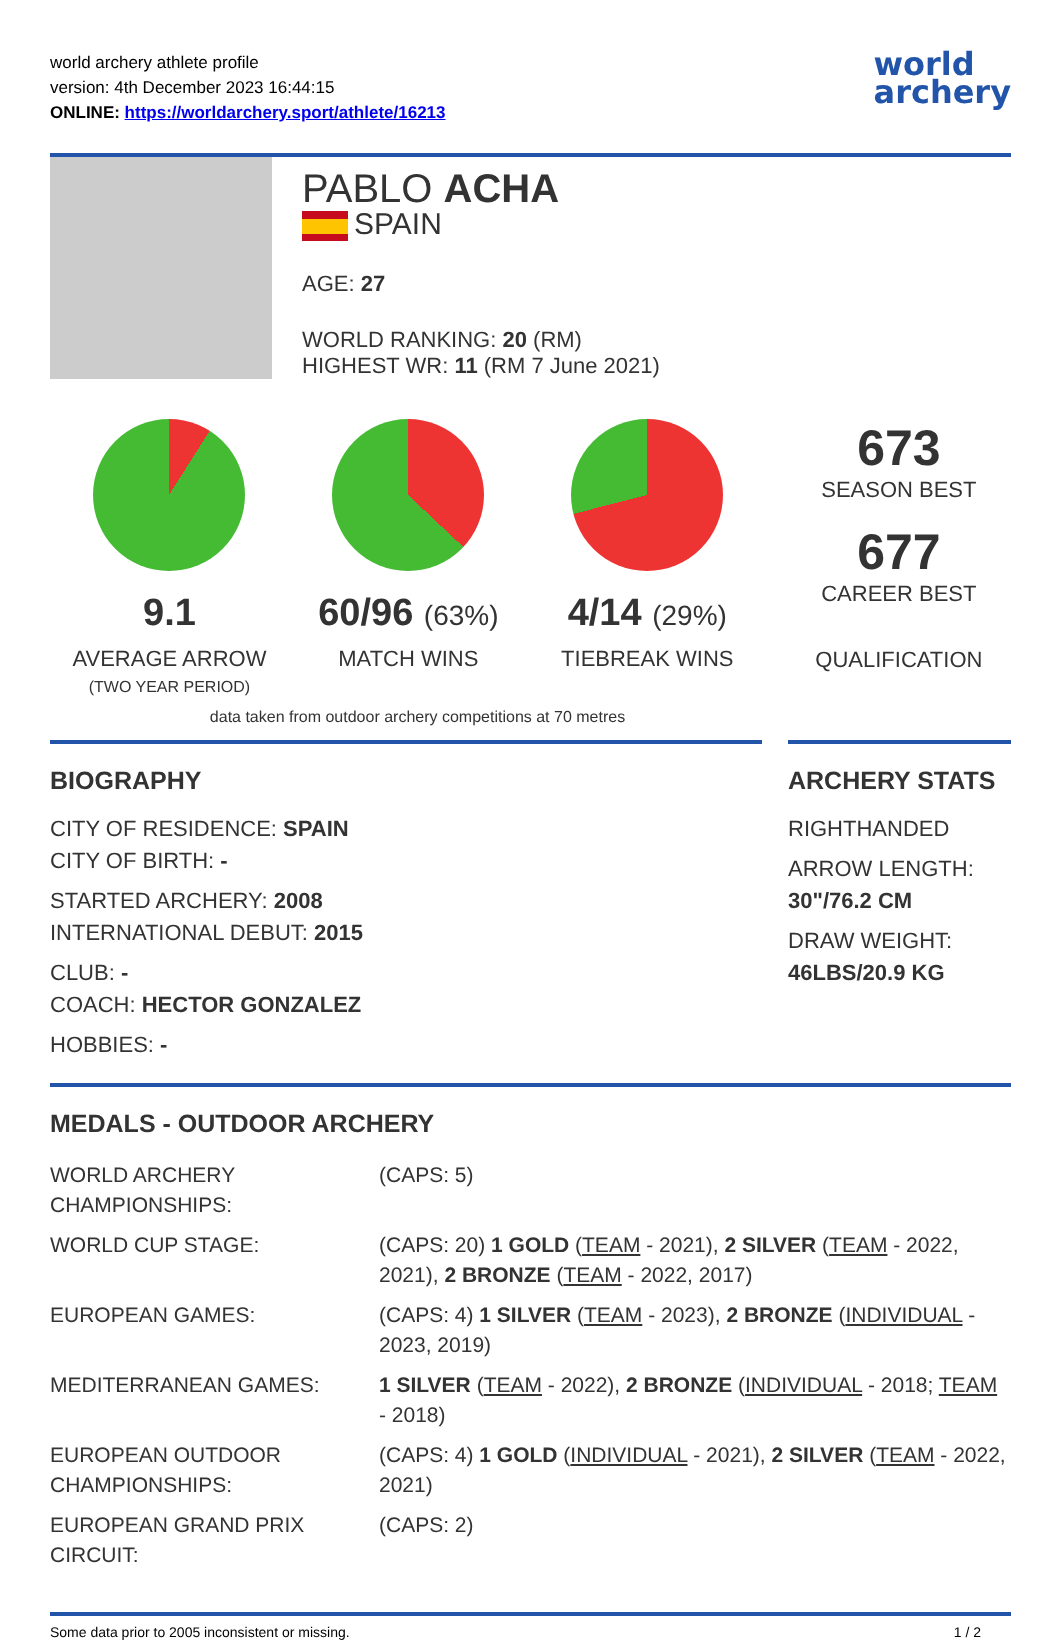world archery athlete profile
version: 4th December 2023 16:44:15
ONLINE: https://worldarchery.sport/athlete/16213
world
archery
PABLO ACHA
SPAIN
AGE: 27
WORLD RANKING: 20 (RM)
HIGHEST WR: 11 (RM 7 June 2021)
9.1
AVERAGE ARROW
(TWO YEAR PERIOD)
60/96 (63%)
MATCH WINS
4/14 (29%)
TIEBREAK WINS
673
SEASON BEST
677
CAREER BEST
QUALIFICATION
data taken from outdoor archery competitions at 70 metres
BIOGRAPHY
CITY OF RESIDENCE: SPAIN
CITY OF BIRTH: -
STARTED ARCHERY: 2008
INTERNATIONAL DEBUT: 2015
CLUB: -
COACH: HECTOR GONZALEZ
HOBBIES: -
ARCHERY STATS
RIGHTHANDED
ARROW LENGTH:
30"/76.2 CM
DRAW WEIGHT:
46LBS/20.9 KG
MEDALS - OUTDOOR ARCHERY
| WORLD ARCHERY CHAMPIONSHIPS: | (CAPS: 5) |
| WORLD CUP STAGE: | (CAPS: 20) 1 GOLD ( TEAM - 2021), 2 SILVER ( TEAM - 2022, 2021), 2 BRONZE ( TEAM - 2022, 2017) |
| EUROPEAN GAMES: | (CAPS: 4) 1 SILVER ( TEAM - 2023), 2 BRONZE ( INDIVIDUAL - 2023, 2019) |
| MEDITERRANEAN GAMES: | 1 SILVER ( TEAM - 2022), 2 BRONZE ( INDIVIDUAL - 2018; TEAM - 2018) |
| EUROPEAN OUTDOOR CHAMPIONSHIPS: | (CAPS: 4) 1 GOLD ( INDIVIDUAL - 2021), 2 SILVER ( TEAM - 2022, 2021) |
| EUROPEAN GRAND PRIX CIRCUIT: | (CAPS: 2) |
Some data prior to 2005 inconsistent or missing. 1 / 2